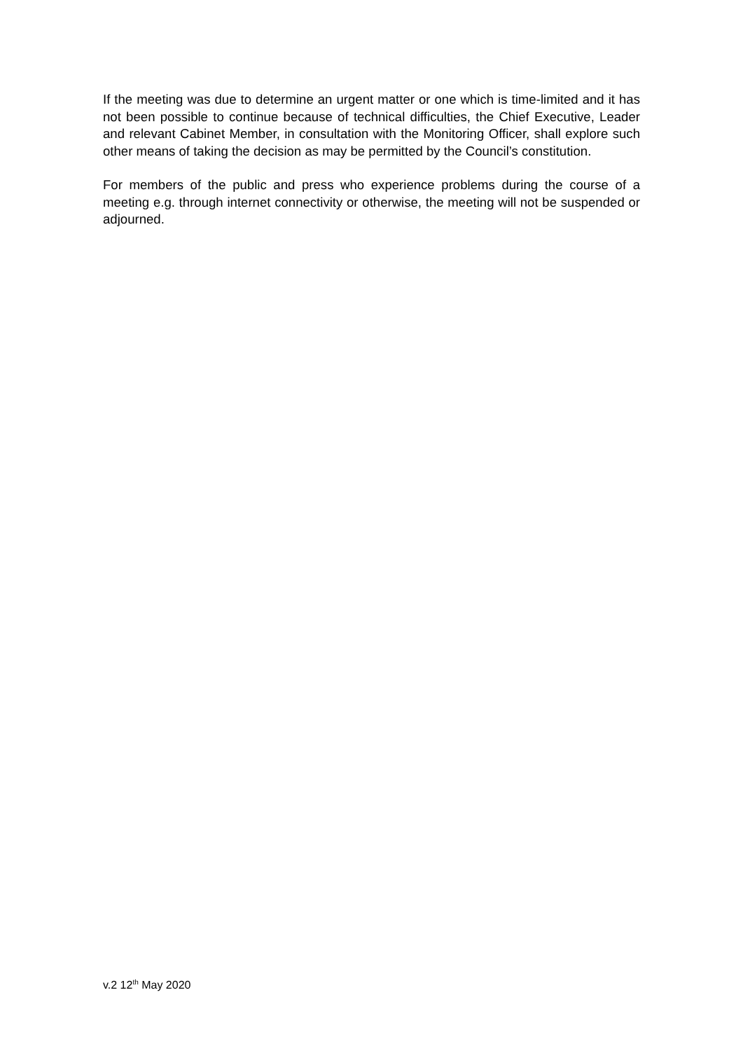If the meeting was due to determine an urgent matter or one which is time-limited and it has not been possible to continue because of technical difficulties, the Chief Executive, Leader and relevant Cabinet Member, in consultation with the Monitoring Officer, shall explore such other means of taking the decision as may be permitted by the Council’s constitution.
For members of the public and press who experience problems during the course of a meeting e.g. through internet connectivity or otherwise, the meeting will not be suspended or adjourned.
v.2 12<sup>th</sup> May 2020